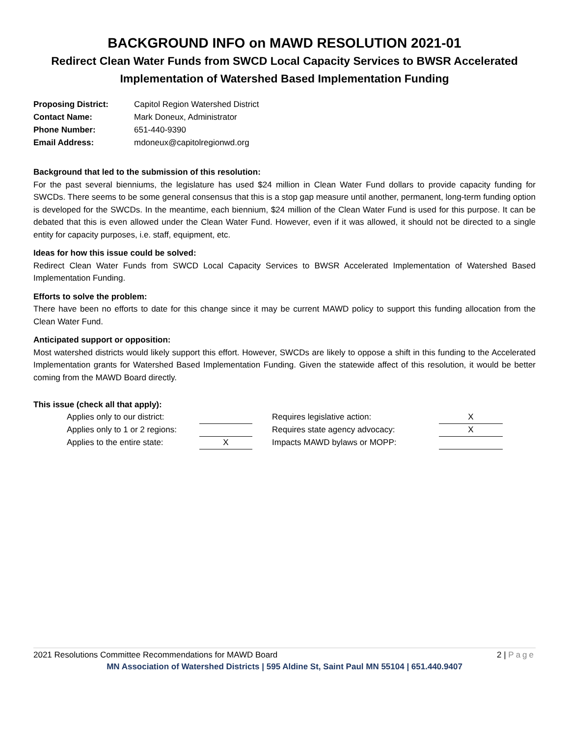BACKGROUND INFO on MAWD RESOLUTION 2021-01
Redirect Clean Water Funds from SWCD Local Capacity Services to BWSR Accelerated Implementation of Watershed Based Implementation Funding
Proposing District: Capitol Region Watershed District
Contact Name: Mark Doneux, Administrator
Phone Number: 651-440-9390
Email Address: mdoneux@capitolregionwd.org
Background that led to the submission of this resolution:
For the past several bienniums, the legislature has used $24 million in Clean Water Fund dollars to provide capacity funding for SWCDs. There seems to be some general consensus that this is a stop gap measure until another, permanent, long-term funding option is developed for the SWCDs. In the meantime, each biennium, $24 million of the Clean Water Fund is used for this purpose. It can be debated that this is even allowed under the Clean Water Fund. However, even if it was allowed, it should not be directed to a single entity for capacity purposes, i.e. staff, equipment, etc.
Ideas for how this issue could be solved:
Redirect Clean Water Funds from SWCD Local Capacity Services to BWSR Accelerated Implementation of Watershed Based Implementation Funding.
Efforts to solve the problem:
There have been no efforts to date for this change since it may be current MAWD policy to support this funding allocation from the Clean Water Fund.
Anticipated support or opposition:
Most watershed districts would likely support this effort. However, SWCDs are likely to oppose a shift in this funding to the Accelerated Implementation grants for Watershed Based Implementation Funding. Given the statewide affect of this resolution, it would be better coming from the MAWD Board directly.
This issue (check all that apply):
| Applies only to our district: | | | Requires legislative action: | X |
| Applies only to 1 or 2 regions: | | | Requires state agency advocacy: | X |
| Applies to the entire state: | X | | Impacts MAWD bylaws or MOPP: | |
2021 Resolutions Committee Recommendations for MAWD Board 2 | Page
MN Association of Watershed Districts | 595 Aldine St, Saint Paul MN 55104 | 651.440.9407